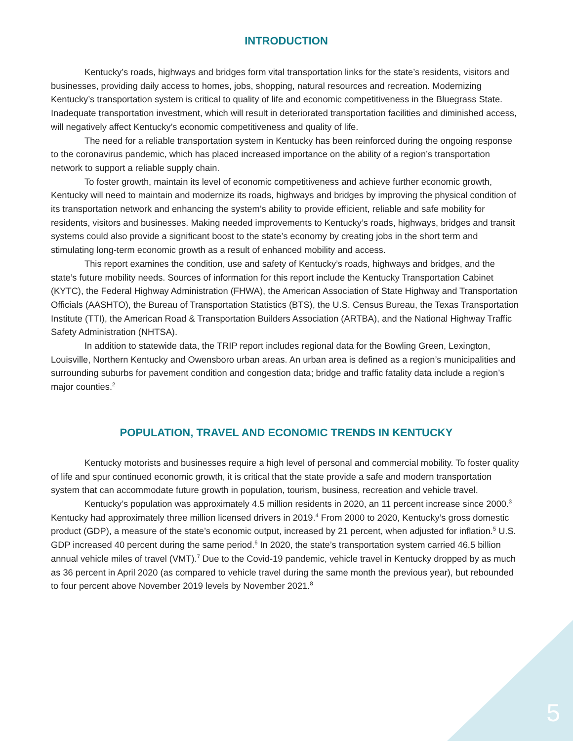INTRODUCTION
Kentucky’s roads, highways and bridges form vital transportation links for the state’s residents, visitors and businesses, providing daily access to homes, jobs, shopping, natural resources and recreation. Modernizing Kentucky’s transportation system is critical to quality of life and economic competitiveness in the Bluegrass State. Inadequate transportation investment, which will result in deteriorated transportation facilities and diminished access, will negatively affect Kentucky’s economic competitiveness and quality of life.
The need for a reliable transportation system in Kentucky has been reinforced during the ongoing response to the coronavirus pandemic, which has placed increased importance on the ability of a region’s transportation network to support a reliable supply chain.
To foster growth, maintain its level of economic competitiveness and achieve further economic growth, Kentucky will need to maintain and modernize its roads, highways and bridges by improving the physical condition of its transportation network and enhancing the system’s ability to provide efficient, reliable and safe mobility for residents, visitors and businesses. Making needed improvements to Kentucky’s roads, highways, bridges and transit systems could also provide a significant boost to the state’s economy by creating jobs in the short term and stimulating long-term economic growth as a result of enhanced mobility and access.
This report examines the condition, use and safety of Kentucky’s roads, highways and bridges, and the state’s future mobility needs. Sources of information for this report include the Kentucky Transportation Cabinet (KYTC), the Federal Highway Administration (FHWA), the American Association of State Highway and Transportation Officials (AASHTO), the Bureau of Transportation Statistics (BTS), the U.S. Census Bureau, the Texas Transportation Institute (TTI), the American Road & Transportation Builders Association (ARTBA), and the National Highway Traffic Safety Administration (NHTSA).
In addition to statewide data, the TRIP report includes regional data for the Bowling Green, Lexington, Louisville, Northern Kentucky and Owensboro urban areas. An urban area is defined as a region’s municipalities and surrounding suburbs for pavement condition and congestion data; bridge and traffic fatality data include a region’s major counties.<sup>2</sup>
POPULATION, TRAVEL AND ECONOMIC TRENDS IN KENTUCKY
Kentucky motorists and businesses require a high level of personal and commercial mobility. To foster quality of life and spur continued economic growth, it is critical that the state provide a safe and modern transportation system that can accommodate future growth in population, tourism, business, recreation and vehicle travel.
Kentucky’s population was approximately 4.5 million residents in 2020, an 11 percent increase since 2000.<sup>3</sup> Kentucky had approximately three million licensed drivers in 2019.<sup>4</sup> From 2000 to 2020, Kentucky’s gross domestic product (GDP), a measure of the state’s economic output, increased by 21 percent, when adjusted for inflation.<sup>5</sup> U.S. GDP increased 40 percent during the same period.<sup>6</sup> In 2020, the state’s transportation system carried 46.5 billion annual vehicle miles of travel (VMT).<sup>7</sup> Due to the Covid-19 pandemic, vehicle travel in Kentucky dropped by as much as 36 percent in April 2020 (as compared to vehicle travel during the same month the previous year), but rebounded to four percent above November 2019 levels by November 2021.<sup>8</sup>
5